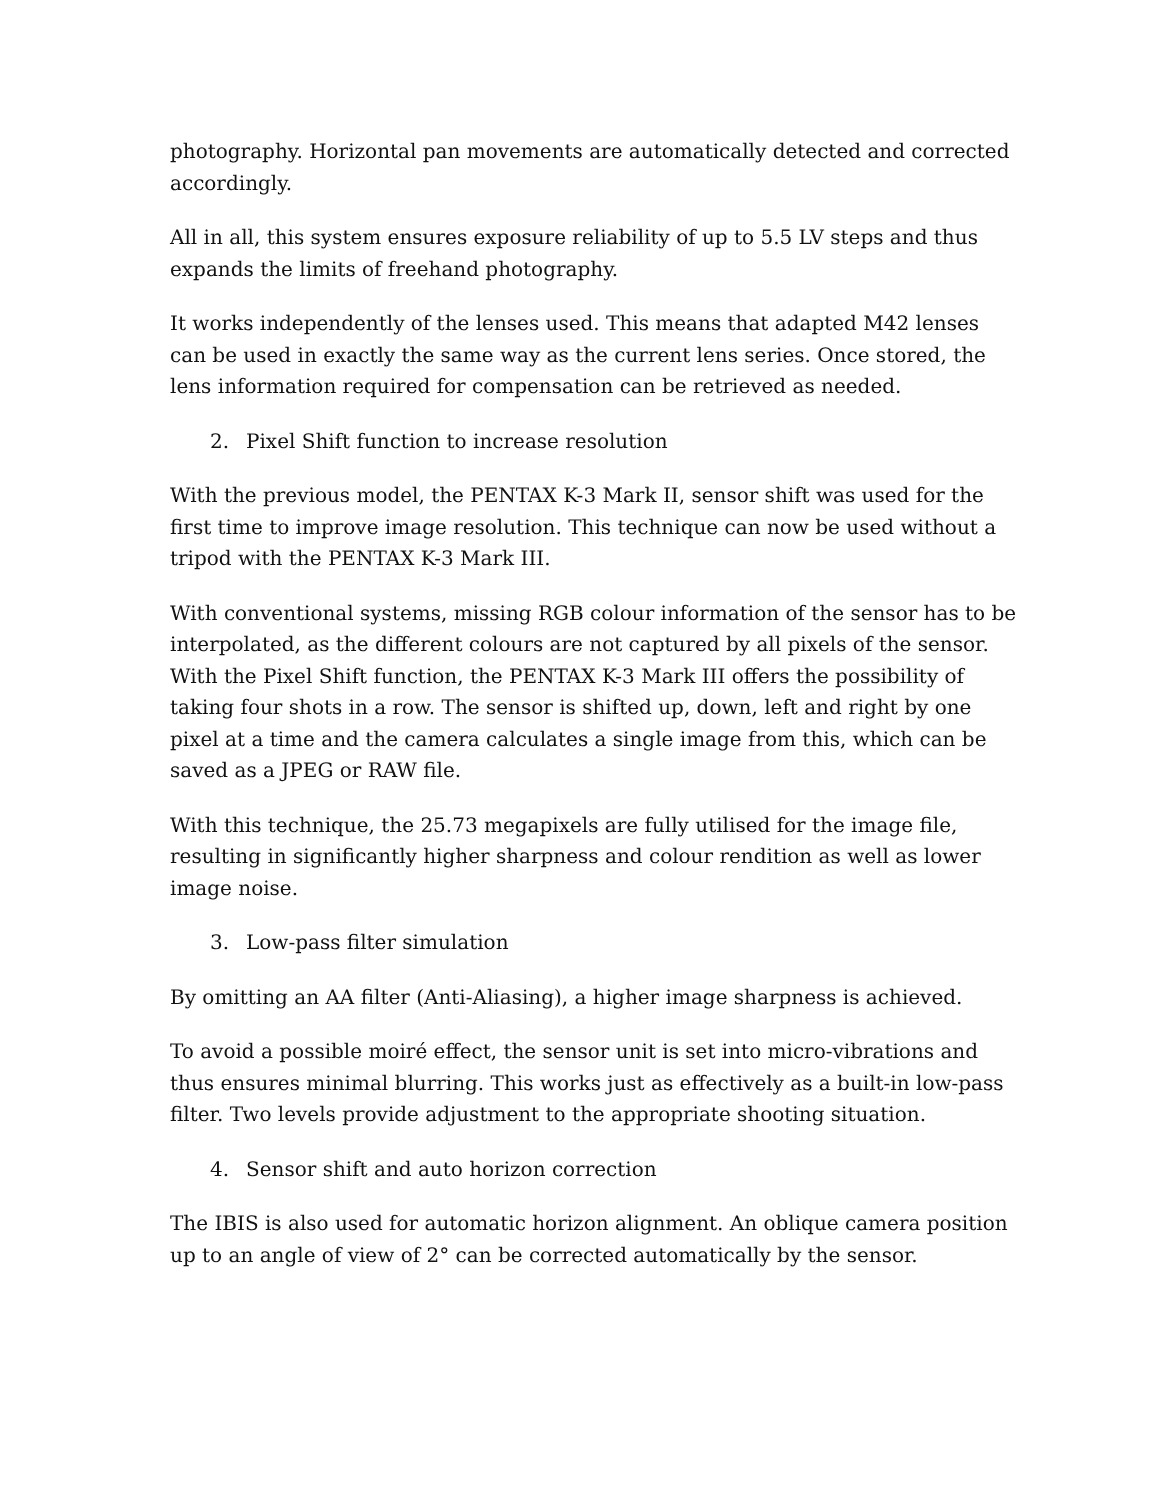photography. Horizontal pan movements are automatically detected and corrected accordingly.
All in all, this system ensures exposure reliability of up to 5.5 LV steps and thus expands the limits of freehand photography.
It works independently of the lenses used. This means that adapted M42 lenses can be used in exactly the same way as the current lens series. Once stored, the lens information required for compensation can be retrieved as needed.
2. Pixel Shift function to increase resolution
With the previous model, the PENTAX K-3 Mark II, sensor shift was used for the first time to improve image resolution. This technique can now be used without a tripod with the PENTAX K-3 Mark III.
With conventional systems, missing RGB colour information of the sensor has to be interpolated, as the different colours are not captured by all pixels of the sensor. With the Pixel Shift function, the PENTAX K-3 Mark III offers the possibility of taking four shots in a row. The sensor is shifted up, down, left and right by one pixel at a time and the camera calculates a single image from this, which can be saved as a JPEG or RAW file.
With this technique, the 25.73 megapixels are fully utilised for the image file, resulting in significantly higher sharpness and colour rendition as well as lower image noise.
3. Low-pass filter simulation
By omitting an AA filter (Anti-Aliasing), a higher image sharpness is achieved.
To avoid a possible moiré effect, the sensor unit is set into micro-vibrations and thus ensures minimal blurring. This works just as effectively as a built-in low-pass filter. Two levels provide adjustment to the appropriate shooting situation.
4. Sensor shift and auto horizon correction
The IBIS is also used for automatic horizon alignment. An oblique camera position up to an angle of view of 2° can be corrected automatically by the sensor.